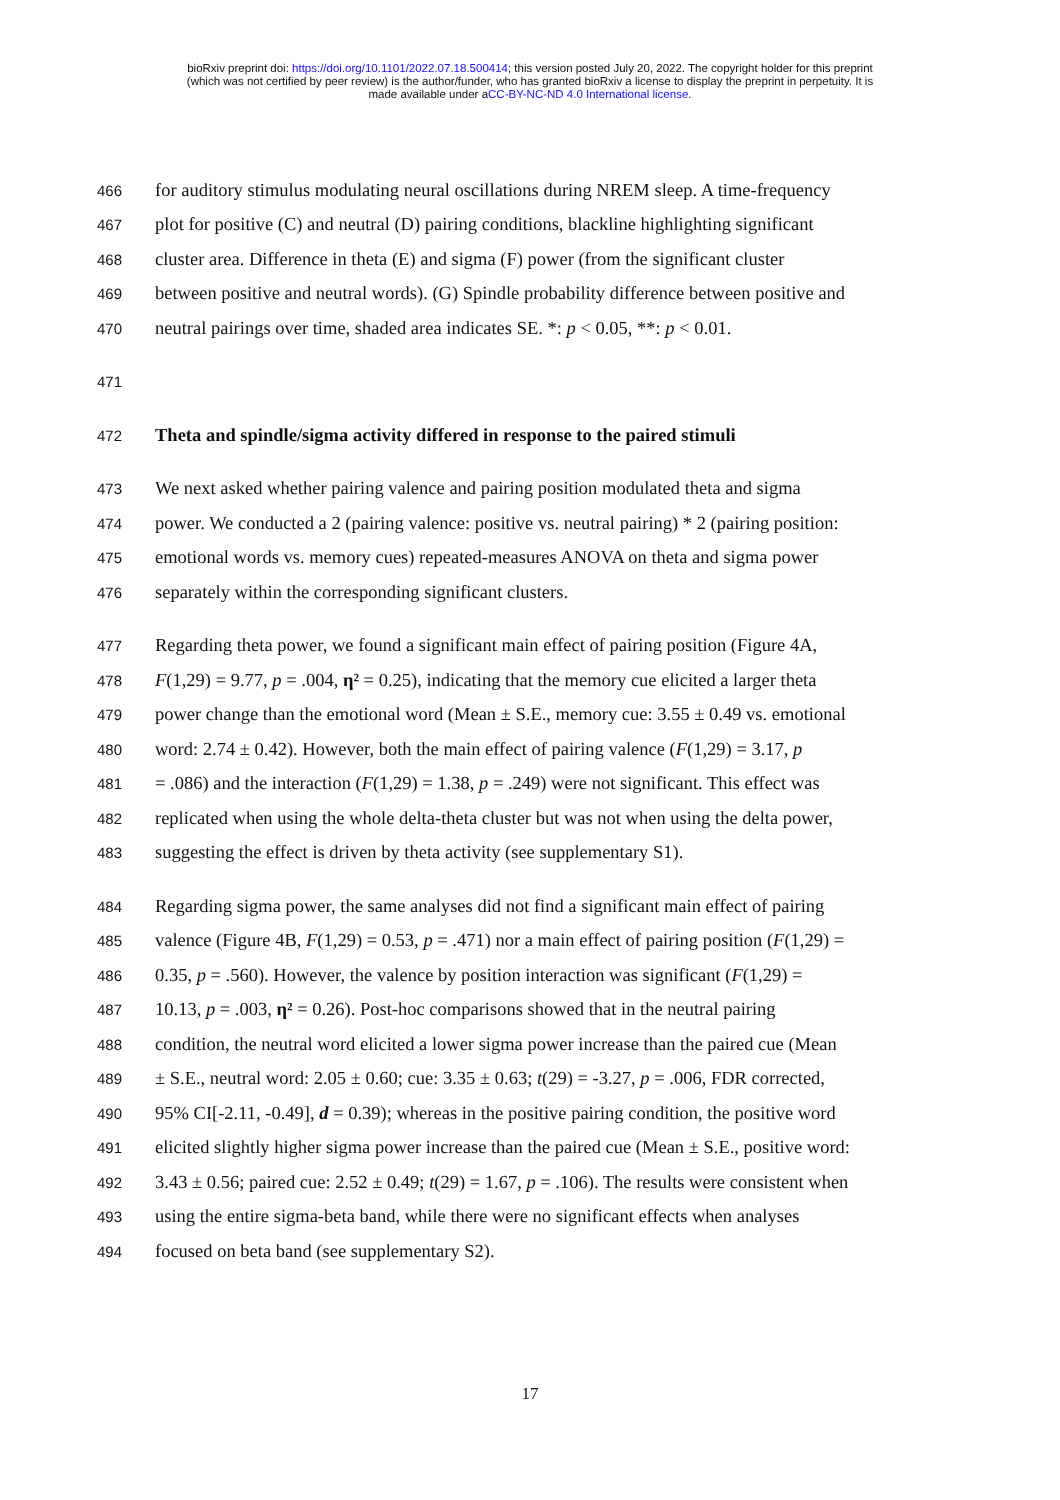bioRxiv preprint doi: https://doi.org/10.1101/2022.07.18.500414; this version posted July 20, 2022. The copyright holder for this preprint
(which was not certified by peer review) is the author/funder, who has granted bioRxiv a license to display the preprint in perpetuity. It is
made available under aCC-BY-NC-ND 4.0 International license.
466 for auditory stimulus modulating neural oscillations during NREM sleep. A time-frequency
467 plot for positive (C) and neutral (D) pairing conditions, blackline highlighting significant
468 cluster area. Difference in theta (E) and sigma (F) power (from the significant cluster
469 between positive and neutral words). (G) Spindle probability difference between positive and
470 neutral pairings over time, shaded area indicates SE. *: p < 0.05, **: p < 0.01.
471
472 Theta and spindle/sigma activity differed in response to the paired stimuli
473 We next asked whether pairing valence and pairing position modulated theta and sigma
474 power. We conducted a 2 (pairing valence: positive vs. neutral pairing) * 2 (pairing position:
475 emotional words vs. memory cues) repeated-measures ANOVA on theta and sigma power
476 separately within the corresponding significant clusters.
477 Regarding theta power, we found a significant main effect of pairing position (Figure 4A,
478 F(1,29) = 9.77, p = .004, η² = 0.25), indicating that the memory cue elicited a larger theta
479 power change than the emotional word (Mean ± S.E., memory cue: 3.55 ± 0.49 vs. emotional
480 word: 2.74 ± 0.42). However, both the main effect of pairing valence (F(1,29) = 3.17, p
481 = .086) and the interaction (F(1,29) = 1.38, p = .249) were not significant. This effect was
482 replicated when using the whole delta-theta cluster but was not when using the delta power,
483 suggesting the effect is driven by theta activity (see supplementary S1).
484 Regarding sigma power, the same analyses did not find a significant main effect of pairing
485 valence (Figure 4B, F(1,29) = 0.53, p = .471) nor a main effect of pairing position (F(1,29) =
486 0.35, p = .560). However, the valence by position interaction was significant (F(1,29) =
487 10.13, p = .003, η² = 0.26). Post-hoc comparisons showed that in the neutral pairing
488 condition, the neutral word elicited a lower sigma power increase than the paired cue (Mean
489 ± S.E., neutral word: 2.05 ± 0.60; cue: 3.35 ± 0.63; t(29) = -3.27, p = .006, FDR corrected,
490 95% CI[-2.11, -0.49], d = 0.39); whereas in the positive pairing condition, the positive word
491 elicited slightly higher sigma power increase than the paired cue (Mean ± S.E., positive word:
492 3.43 ± 0.56; paired cue: 2.52 ± 0.49; t(29) = 1.67, p = .106). The results were consistent when
493 using the entire sigma-beta band, while there were no significant effects when analyses
494 focused on beta band (see supplementary S2).
17